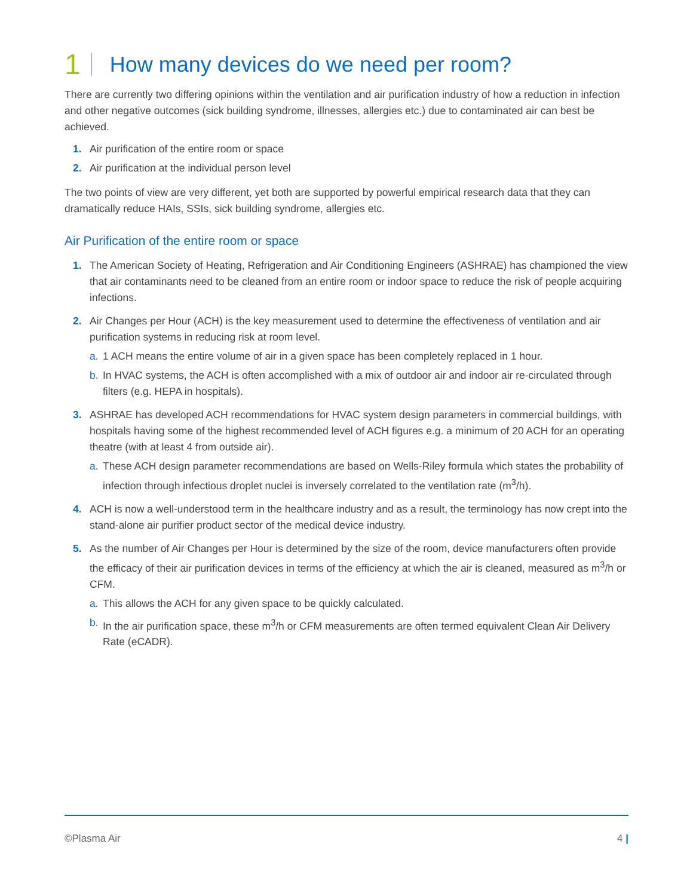1 How many devices do we need per room?
There are currently two differing opinions within the ventilation and air purification industry of how a reduction in infection and other negative outcomes (sick building syndrome, illnesses, allergies etc.) due to contaminated air can best be achieved.
1. Air purification of the entire room or space
2. Air purification at the individual person level
The two points of view are very different, yet both are supported by powerful empirical research data that they can dramatically reduce HAIs, SSIs, sick building syndrome, allergies etc.
Air Purification of the entire room or space
1. The American Society of Heating, Refrigeration and Air Conditioning Engineers (ASHRAE) has championed the view that air contaminants need to be cleaned from an entire room or indoor space to reduce the risk of people acquiring infections.
2. Air Changes per Hour (ACH) is the key measurement used to determine the effectiveness of ventilation and air purification systems in reducing risk at room level.
a. 1 ACH means the entire volume of air in a given space has been completely replaced in 1 hour.
b. In HVAC systems, the ACH is often accomplished with a mix of outdoor air and indoor air re-circulated through filters (e.g. HEPA in hospitals).
3. ASHRAE has developed ACH recommendations for HVAC system design parameters in commercial buildings, with hospitals having some of the highest recommended level of ACH figures e.g. a minimum of 20 ACH for an operating theatre (with at least 4 from outside air).
a. These ACH design parameter recommendations are based on Wells-Riley formula which states the probability of infection through infectious droplet nuclei is inversely correlated to the ventilation rate (m<sup>3</sup>/h).
4. ACH is now a well-understood term in the healthcare industry and as a result, the terminology has now crept into the stand-alone air purifier product sector of the medical device industry.
5. As the number of Air Changes per Hour is determined by the size of the room, device manufacturers often provide the efficacy of their air purification devices in terms of the efficiency at which the air is cleaned, measured as m<sup>3</sup>/h or CFM.
a. This allows the ACH for any given space to be quickly calculated.
b. In the air purification space, these m<sup>3</sup>/h or CFM measurements are often termed equivalent Clean Air Delivery Rate (eCADR).
©Plasma Air 4 |